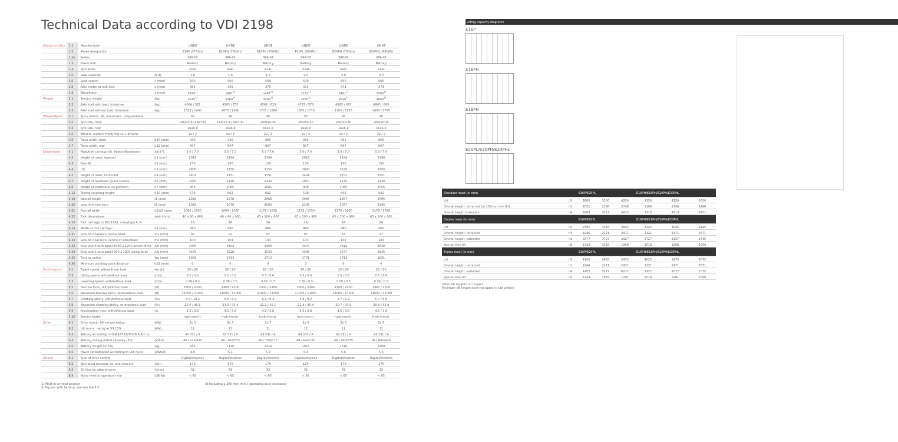Technical Data according to VDI 2198
| Characteristics | 1.1 | Manufacturer | | LINDE | LINDE | LINDE | LINDE | LINDE | LINDE |
| | 1.2 | Model designation | | E16P (575Ah) | E16PH (700Ah) | E18PH (700Ah) | E20PL (690Ah) | E20PH (700Ah) | E20PHL (840Ah) |
| | 1.2a | Series | | 386-02 | 386-02 | 386-02 | 386-02 | 386-02 | 386-02 |
| | 1.3 | Power unit | | Battery | Battery | Battery | Battery | Battery | Battery |
| | 1.4 | Operation | | Seat | Seat | Seat | Seat | Seat | Seat |
| | 1.5 | Load capacity | Q (t) | 1.6 | 1.6 | 1.8 | 2.0 | 2.0 | 2.0 |
| | 1.6 | Load centre | c (mm) | 500 | 500 | 500 | 500 | 500 | 500 |
| | 1.8 | Axle centre to fork face | x (mm) | 365 | 365 | 370 | 374 | 374 | 374 |
| | 1.9 | Wheelbase | y (mm) | 1429<sup>1)</sup> | 1481<sup>1)</sup> | 1481<sup>1)</sup> | 1533<sup>1)</sup> | 1481<sup>1)</sup> | 1589<sup>1)</sup> |
| Weight | 2.1 | Service weight | (kg) | 3015<sup>2)</sup> | 3360<sup>2)</sup> | 3385<sup>2)</sup> | 3360<sup>2)</sup> | 3520<sup>2)</sup> | 3600<sup>2)</sup> |
| | 2.2 | Axle load with load, front/rear | (kg) | 4094 / 521 | 4205 / 755 | 4562 / 623 | 4787 / 573 | 4885 / 635 | 4905 / 695 |
| | 2.3 | Axle load without load, front/rear | (kg) | 1525 / 1490 | 1670 / 1690 | 1705 / 1680 | 1650 / 1710 | 1705 / 1815 | 1805 / 1795 |
| Wheels/Tyres | 3.1 | Tyres rubber, SE, pneumatic, polyurethane | | SE | SE | SE | SE | SE | SE |
| | 3.2 | Tyre size, front | | 180/70-8 (18x7-8) | 180/70-8 (18x7-8) | 200/50-10 | 200/50-10 | 200/50-10 | 200/50-10 |
| | 3.3 | Tyre size, rear | | 16x6-8 | 16x6-8 | 16x6-8 | 16x6-8 | 16x6-8 | 16x6-8 |
| | 3.5 | Wheels, number front/rear (x = driven) | | 2x / 2 | 2x / 2 | 2x / 2 | 2x / 2 | 2x / 2 | 2x / 2 |
| | 3.6 | Track width, front | b10 (mm) | 930 | 930 | 965 | 965 | 965 | 965 |
| | 3.7 | Track width, rear | b11 (mm) | 807 | 807 | 807 | 807 | 807 | 807 |
| Dimensions | 4.1 | Mast/fork carriage tilt, forward/backward | a/b (°) | 5.0 / 7.0 | 5.0 / 7.0 | 5.0 / 7.0 | 5.0 / 7.0 | 5.0 / 7.0 | 5.0 / 7.0 |
| | 4.2 | Height of mast, lowered | h1 (mm) | 2019 | 2194 | 2194 | 2019 | 2194 | 2194 |
| | 4.3 | Free lift | h2 (mm) | 150 | 150 | 150 | 150 | 150 | 150 |
| | 4.4 | Lift | h3 (mm) | 2800 | 3150 | 3150 | 2800 | 3150 | 3150 |
| | 4.5 | Height of mast, extended | h4 (mm) | 3401 | 3751 | 3751 | 3401 | 3751 | 3751 |
| | 4.7 | Height of overhead guard (cabin) | h6 (mm) | 1970 | 2130 | 2130 | 1970 | 2130 | 2130 |
| | 4.8 | Height of seat/stand on platform | h7 (mm) | 908 | 1065 | 1065 | 908 | 1065 | 1065 |
| | 4.12 | Towing coupling height | h10 (mm) | 538 | 602 | 602 | 538 | 602 | 602 |
| | 4.19 | Overall length | l1 (mm) | 2929 | 2978 | 2983 | 3045 | 2987 | 3095 |
| | 4.20 | Length to fork face | l2 (mm) | 2029 | 2078 | 2083 | 2145 | 2087 | 2195 |
| | 4.21 | Overall width | b1/b2 (mm) | 1090 / 1050 | 1090 / 1050 | 1172 / 1050 | 1172 / 1050 | 1172 / 1050 | 1172 / 1050 |
| | 4.22 | Fork dimensions | s/e/l (mm) | 40 x 80 x 900 | 40 x 80 x 900 | 45 x 100 x 900 | 45 x 100 x 900 | 45 x 100 x 900 | 45 x 100 x 900 |
| | 4.23 | Fork carriage to ISO 2328, class/type A, B | | 2A | 2A | 2A | 2A | 2A | 2A |
| | 4.24 | Width of fork carriage | b3 (mm) | 980 | 980 | 980 | 980 | 980 | 980 |
| | 4.31 | Ground clearance, below mast | m1 (mm) | 97 | 97 | 97 | 97 | 97 | 97 |
| | 4.32 | Ground clearance, centre of wheelbase | m2 (mm) | 103 | 103 | 103 | 103 | 103 | 103 |
| | 4.33 | Aisle width with pallet 1000 x 1200 across forks | Ast (mm) | 3355 | 3404 | 3409 | 3470 | 3412 | 3520 |
| | 4.34 | Aisle width with pallet 800 x 1200 along forks | Ast (mm) | 3479 | 3528 | 3533 | 3595 | 3537 | 3645 |
| | 4.35 | Turning radius | Wa (mm) | 1664 | 1713 | 1713 | 1771 | 1713 | 1821 |
| | 4.36 | Minimum pivoting point distance | b13 (mm) | 0 | 0 | 0 | 0 | 0 | 0 |
| Performance | 5.1 | Travel speed, with/without load | (km/h) | 20 / 20 | 20 / 20 | 20 / 20 | 20 / 20 | 20 / 20 | 20 / 20 |
| | 5.2 | Lifting speed, with/without load | (m/s) | 0.5 / 0.6 | 0.5 / 0.6 | 0.5 / 0.6 | 0.5 / 0.6 | 0.5 / 0.6 | 0.5 / 0.6 |
| | 5.3 | Lowering speed, with/without load | (m/s) | 0.58 / 0.5 | 0.58 / 0.5 | 0.58 / 0.5 | 0.58 / 0.5 | 0.58 / 0.5 | 0.58 / 0.5 |
| | 5.5 | Tractive force, with/without load | (N) | 2300 / 2300 | 2300 / 2300 | 2300 / 2300 | 2300 / 2300 | 2300 / 2300 | 2300 / 2300 |
| | 5.6 | Maximum tractive force, with/without load | (N) | 11000 / 11000 | 11000 / 11000 | 11000 / 11000 | 11000 / 11000 | 11000 / 11000 | 11000 / 11000 |
| | 5.7 | Climbing ability, with/without load | (%) | 6.8 / 10.4 | 6.6 / 9.9 | 6.1 / 9.4 | 5.8 / 9.2 | 5.7 / 9.2 | 5.7 / 8.9 |
| | 5.8 | Maximum climbing ability, with/without load | (%) | 25.0 / 40.1 | 23.2 / 35.4 | 22.2 / 35.1 | 21.4 / 35.4 | 20.7 / 33.6 | 20.4 / 32.8 |
| | 5.9 | Acceleration time, with/without load | (s) | 4.5 / 3.8 | 4.5 / 3.8 | 4.5 / 3.8 | 4.5 / 3.8 | 4.5 / 3.8 | 4.5 / 3.8 |
| | 5.10 | Service brake | | hydr./mech. | hydr./mech. | hydr./mech. | hydr./mech. | hydr./mech. | hydr./mech. |
| Drive | 6.1 | Drive motor, 60 minute rating | (kW) | 2x 5 | 2x 5 | 2x 5 | 2x 5 | 2x 5 | 2x 5 |
| | 6.2 | Lift motor, rating at S3 15% | (kW) | 11 | 11 | 11 | 11 | 11 | 11 |
| | 6.3 | Battery according to DIN 43531/35/36 A,B,C,no | | 43 531 / A | 43 531 / A | 43 531 / A | 43 531 / A | 43 531 / A | 43 531 / A |
| | 6.4 | Battery voltage/rated capacity (5h) | (V/Ah) | 48 / 575/625 | 48 / 700/775 | 48 / 700/775 | 48 / 690/750 | 48 / 700/775 | 48 / 840/930 |
| | 6.5 | Battery weight (± 5%) | (kg) | 856 | 1118 | 1118 | 1013 | 1118 | 1309 |
| | 6.6 | Power consumption according to VDI cycle | (kWh/h) | 4.9 | 5.1 | 5.3 | 5.4 | 5.6 | 5.6 |
| Others | 8.1 | Type of drive control | | Digital/stepless | Digital/stepless | Digital/stepless | Digital/stepless | Digital/stepless | Digital/stepless |
| | 8.2 | Operating pressure for attachments | (bar) | 170 | 170 | 170 | 170 | 170 | 170 |
| | 8.3 | Oil flow for attachments | (l/min) | 32 | 32 | 32 | 32 | 32 | 32 |
| | 8.4 | Noise level at operator's ear | (dB(A)) | < 65 | < 65 | < 65 | < 65 | < 65 | < 65 |
1) Mast in vertical position
2) Figures with battery, see line 6.4/6.5
3) Including a 200 mm (min.) operating aisle clearance
Lifting capacity diagrams
E16P
E16PH
E18PH
E20PL/E20PH/E20PHL
| Standard mast (in mm) | | E16P/E20PL | | | E16PH/E18PH/E20PH/E20PHL | | |
| --- | --- | --- | --- | --- | --- | --- | --- |
| Lift | h3 | 2800 | 3150 | 4250 | 3150 | 4250 | 5650 |
| Overall height, retracted (to 150mm free lift) | h1 | 2021 | 2196 | 2746 | 2196 | 2746 | 3446 |
| Overall height extended | h4 | 3363 | 3713 | 4813 | 3713 | 4813 | 6251 |
| Duplex mast (in mm) | | E16P/E20PL | | | E16PH/E18PH/E20PH/E20PHL | | |
| Lift | h3 | 2795 | 3145 | 3845 | 3145 | 3845 | 4145 |
| Overall height, retracted | h1 | 1946 | 2121 | 2471 | 2121 | 2471 | 2671 |
| Overall height, extended | h4 | 3377 | 3727 | 4427 | 3727 | 4427 | 4745 |
| Special free lift | h2 | 1343 | 1518 | 1868 | 1518 | 1868 | 2069 |
| Triplex mast (in mm) | | E16P/E20PL | | | E16PH/E18PH/E20PH/E20PHL | | |
| Lift | h3 | 4100 | 4625 | 5475 | 4625 | 5475 | 6075 |
| Overall height, retracted | h1 | 1946 | 2121 | 2471 | 2121 | 2471 | 2671 |
| Overall height, extended | h4 | 4702 | 5227 | 6077 | 5227 | 6077 | 7075 |
| Special free lift | h2 | 1344 | 1519 | 1781 | 1519 | 1781 | 2069 |
Other lift heights on request
Minimum lift height does not apply to tall vehicle